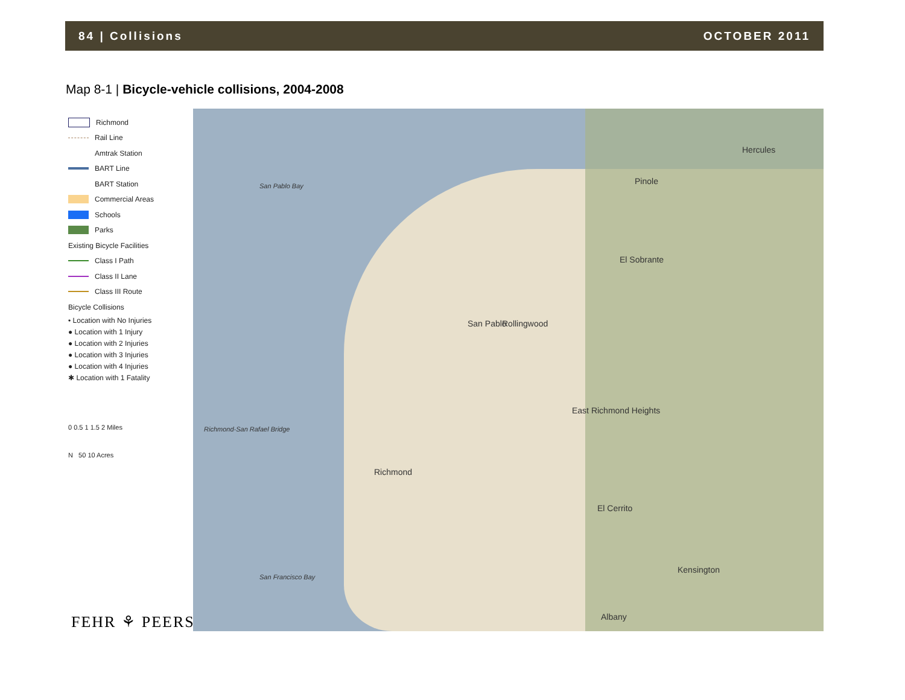84 | Collisions OCTOBER 2011
Map 8-1 | Bicycle-vehicle collisions, 2004-2008
Richmond
Rail Line
Amtrak Station
BART Line
BART Station
Commercial Areas
Schools
Parks
Existing Bicycle Facilities
Class I Path
Class II Lane
Class III Route
Bicycle Collisions
• Location with No Injuries
● Location with 1 Injury
● Location with 2 Injuries
● Location with 3 Injuries
● Location with 4 Injuries
✱ Location with 1 Fatality
0 0.5 1 1.5 2 Miles
N 50 10 Acres
San Pablo Bay Pinole
Hercules
El Sobrante
San Pablo Rollingwood
East Richmond Heights
Richmond
El Cerrito
Kensington
Albany
San Francisco Bay
Richmond-San Rafael Bridge
FEHR ⚘ PEERS